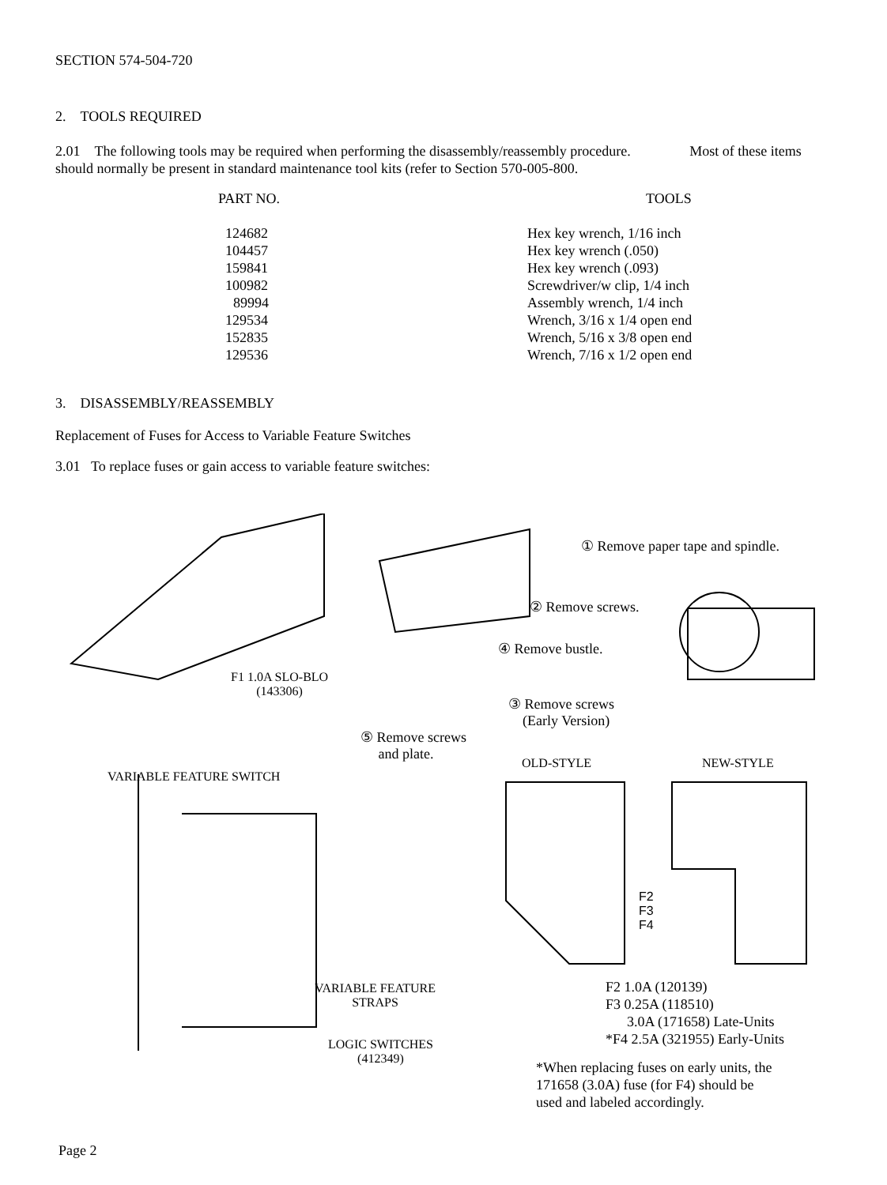SECTION 574-504-720
2. TOOLS REQUIRED
2.01 The following tools may be required when performing the disassembly/reassembly procedure. Most of these items should normally be present in standard maintenance tool kits (refer to Section 570-005-800.
| PART NO. | TOOLS |
| --- | --- |
| 124682 | Hex key wrench, 1/16 inch |
| 104457 | Hex key wrench (.050) |
| 159841 | Hex key wrench (.093) |
| 100982 | Screwdriver/w clip, 1/4 inch |
| 89994 | Assembly wrench, 1/4 inch |
| 129534 | Wrench, 3/16 x 1/4 open end |
| 152835 | Wrench, 5/16 x 3/8 open end |
| 129536 | Wrench, 7/16 x 1/2 open end |
3. DISASSEMBLY/REASSEMBLY
Replacement of Fuses for Access to Variable Feature Switches
3.01 To replace fuses or gain access to variable feature switches:
① Remove paper tape and spindle.
② Remove screws.
④ Remove bustle.
F1 1.0A SLO-BLO
(143306)
③ Remove screws
(Early Version)
⑤ Remove screws
and plate.
OLD-STYLE NEW-STYLE
VARIABLE FEATURE SWITCH
F2
F3
F4
VARIABLE FEATURE
STRAPS
LOGIC SWITCHES
(412349)
F2 1.0A (120139)
F3 0.25A (118510)
3.0A (171658) Late-Units
*F4 2.5A (321955) Early-Units
*When replacing fuses on early units, the
171658 (3.0A) fuse (for F4) should be
used and labeled accordingly.
Page 2